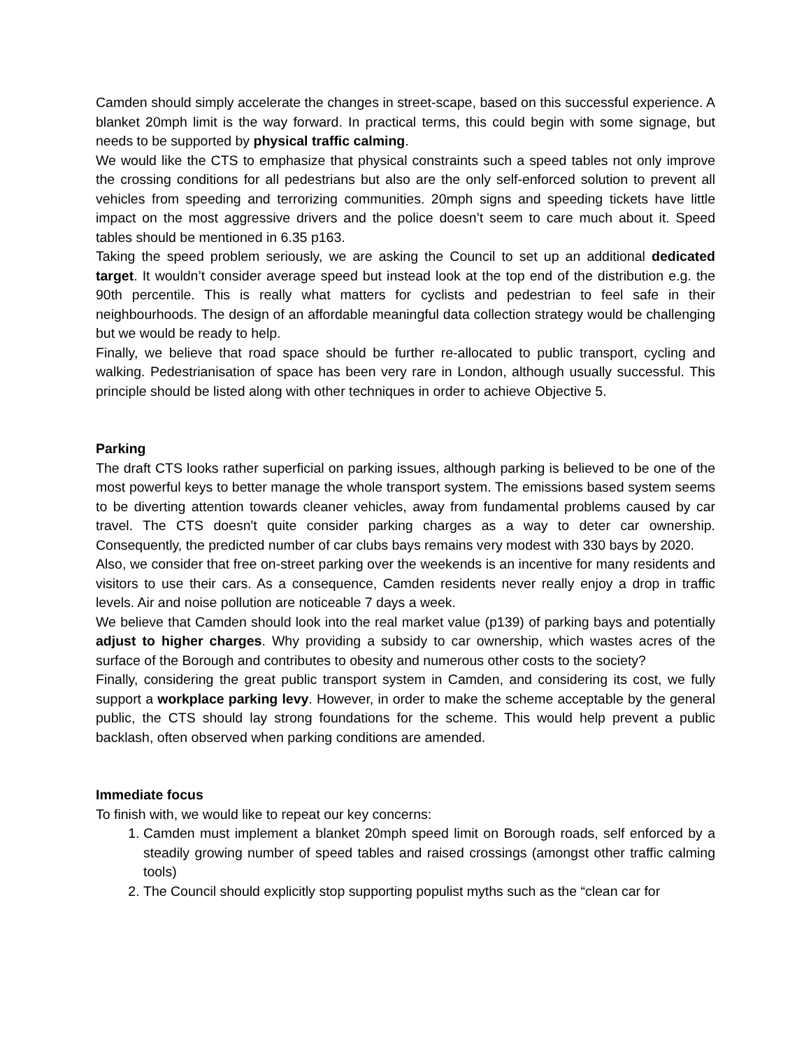Camden should simply accelerate the changes in street-scape, based on this successful experience. A blanket 20mph limit is the way forward. In practical terms, this could begin with some signage, but needs to be supported by physical traffic calming.
We would like the CTS to emphasize that physical constraints such a speed tables not only improve the crossing conditions for all pedestrians but also are the only self-enforced solution to prevent all vehicles from speeding and terrorizing communities. 20mph signs and speeding tickets have little impact on the most aggressive drivers and the police doesn’t seem to care much about it. Speed tables should be mentioned in 6.35 p163.
Taking the speed problem seriously, we are asking the Council to set up an additional dedicated target. It wouldn’t consider average speed but instead look at the top end of the distribution e.g. the 90th percentile. This is really what matters for cyclists and pedestrian to feel safe in their neighbourhoods. The design of an affordable meaningful data collection strategy would be challenging but we would be ready to help.
Finally, we believe that road space should be further re-allocated to public transport, cycling and walking. Pedestrianisation of space has been very rare in London, although usually successful. This principle should be listed along with other techniques in order to achieve Objective 5.
Parking
The draft CTS looks rather superficial on parking issues, although parking is believed to be one of the most powerful keys to better manage the whole transport system. The emissions based system seems to be diverting attention towards cleaner vehicles, away from fundamental problems caused by car travel. The CTS doesn't quite consider parking charges as a way to deter car ownership. Consequently, the predicted number of car clubs bays remains very modest with 330 bays by 2020.
Also, we consider that free on-street parking over the weekends is an incentive for many residents and visitors to use their cars. As a consequence, Camden residents never really enjoy a drop in traffic levels. Air and noise pollution are noticeable 7 days a week.
We believe that Camden should look into the real market value (p139) of parking bays and potentially adjust to higher charges. Why providing a subsidy to car ownership, which wastes acres of the surface of the Borough and contributes to obesity and numerous other costs to the society?
Finally, considering the great public transport system in Camden, and considering its cost, we fully support a workplace parking levy. However, in order to make the scheme acceptable by the general public, the CTS should lay strong foundations for the scheme. This would help prevent a public backlash, often observed when parking conditions are amended.
Immediate focus
To finish with, we would like to repeat our key concerns:
1. Camden must implement a blanket 20mph speed limit on Borough roads, self enforced by a steadily growing number of speed tables and raised crossings (amongst other traffic calming tools)
2. The Council should explicitly stop supporting populist myths such as the “clean car for